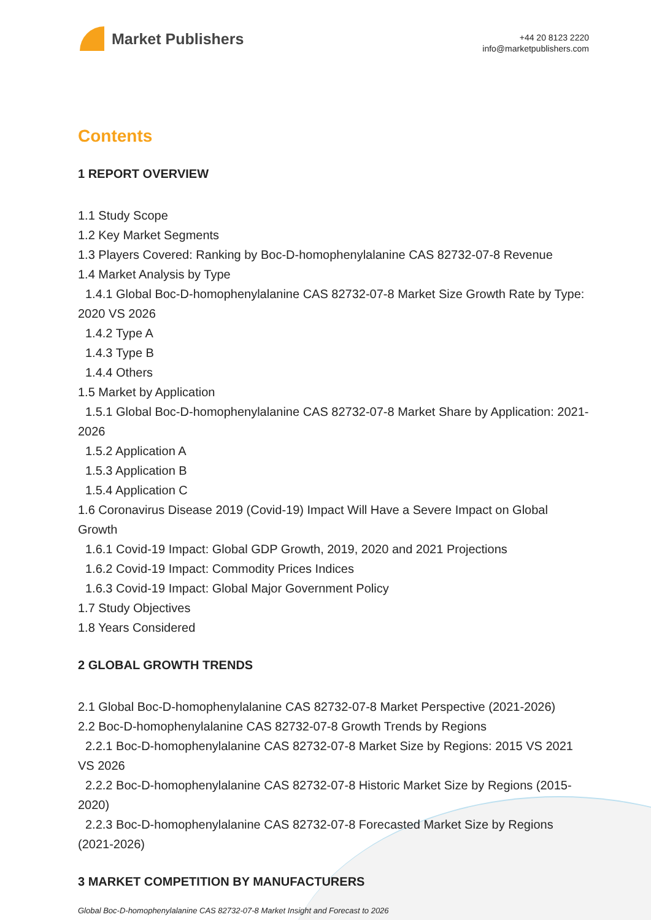Market Publishers
+44 20 8123 2220
info@marketpublishers.com
Contents
1 REPORT OVERVIEW
1.1 Study Scope
1.2 Key Market Segments
1.3 Players Covered: Ranking by Boc-D-homophenylalanine CAS 82732-07-8 Revenue
1.4 Market Analysis by Type
1.4.1 Global Boc-D-homophenylalanine CAS 82732-07-8 Market Size Growth Rate by Type: 2020 VS 2026
1.4.2 Type A
1.4.3 Type B
1.4.4 Others
1.5 Market by Application
1.5.1 Global Boc-D-homophenylalanine CAS 82732-07-8 Market Share by Application: 2021-2026
1.5.2 Application A
1.5.3 Application B
1.5.4 Application C
1.6 Coronavirus Disease 2019 (Covid-19) Impact Will Have a Severe Impact on Global Growth
1.6.1 Covid-19 Impact: Global GDP Growth, 2019, 2020 and 2021 Projections
1.6.2 Covid-19 Impact: Commodity Prices Indices
1.6.3 Covid-19 Impact: Global Major Government Policy
1.7 Study Objectives
1.8 Years Considered
2 GLOBAL GROWTH TRENDS
2.1 Global Boc-D-homophenylalanine CAS 82732-07-8 Market Perspective (2021-2026)
2.2 Boc-D-homophenylalanine CAS 82732-07-8 Growth Trends by Regions
2.2.1 Boc-D-homophenylalanine CAS 82732-07-8 Market Size by Regions: 2015 VS 2021 VS 2026
2.2.2 Boc-D-homophenylalanine CAS 82732-07-8 Historic Market Size by Regions (2015-2020)
2.2.3 Boc-D-homophenylalanine CAS 82732-07-8 Forecasted Market Size by Regions (2021-2026)
3 MARKET COMPETITION BY MANUFACTURERS
Global Boc-D-homophenylalanine CAS 82732-07-8 Market Insight and Forecast to 2026